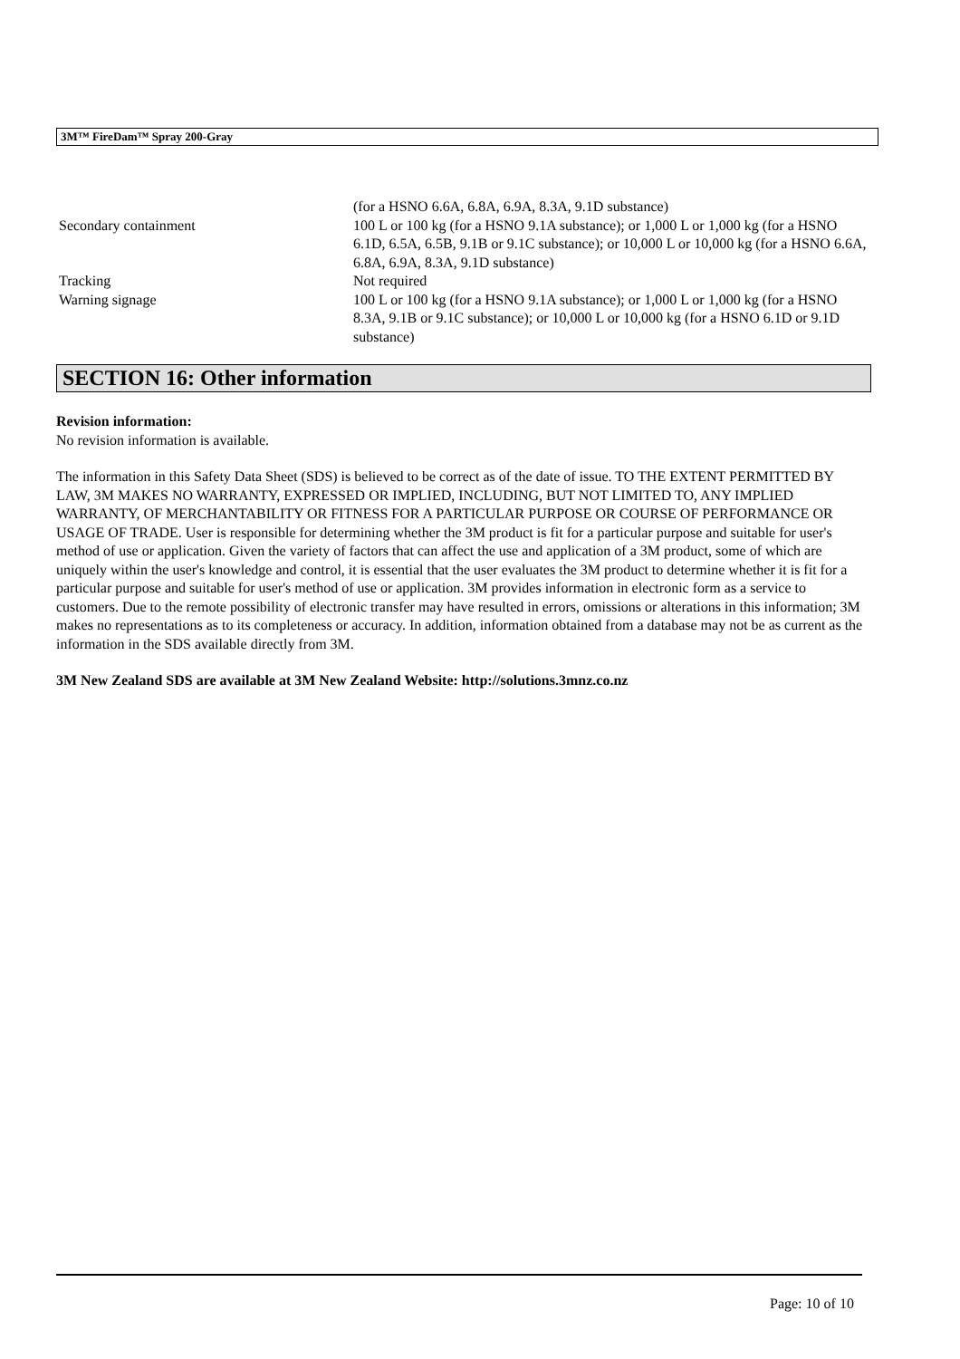3M™ FireDam™ Spray 200-Gray
| | (for a HSNO 6.6A, 6.8A, 6.9A, 8.3A, 9.1D substance) |
| Secondary containment | 100 L or 100 kg (for a HSNO 9.1A substance); or 1,000 L or 1,000 kg (for a HSNO 6.1D, 6.5A, 6.5B, 9.1B or 9.1C substance); or 10,000 L or 10,000 kg (for a HSNO 6.6A, 6.8A, 6.9A, 8.3A, 9.1D substance) |
| Tracking | Not required |
| Warning signage | 100 L or 100 kg (for a HSNO 9.1A substance); or 1,000 L or 1,000 kg (for a HSNO 8.3A, 9.1B or 9.1C substance); or 10,000 L or 10,000 kg (for a HSNO 6.1D or 9.1D substance) |
SECTION 16: Other information
Revision information:
No revision information is available.
The information in this Safety Data Sheet (SDS) is believed to be correct as of the date of issue. TO THE EXTENT PERMITTED BY LAW, 3M MAKES NO WARRANTY, EXPRESSED OR IMPLIED, INCLUDING, BUT NOT LIMITED TO, ANY IMPLIED WARRANTY, OF MERCHANTABILITY OR FITNESS FOR A PARTICULAR PURPOSE OR COURSE OF PERFORMANCE OR USAGE OF TRADE. User is responsible for determining whether the 3M product is fit for a particular purpose and suitable for user's method of use or application. Given the variety of factors that can affect the use and application of a 3M product, some of which are uniquely within the user's knowledge and control, it is essential that the user evaluates the 3M product to determine whether it is fit for a particular purpose and suitable for user's method of use or application. 3M provides information in electronic form as a service to customers. Due to the remote possibility of electronic transfer may have resulted in errors, omissions or alterations in this information; 3M makes no representations as to its completeness or accuracy. In addition, information obtained from a database may not be as current as the information in the SDS available directly from 3M.
3M New Zealand SDS are available at 3M New Zealand Website: http://solutions.3mnz.co.nz
Page: 10 of 10